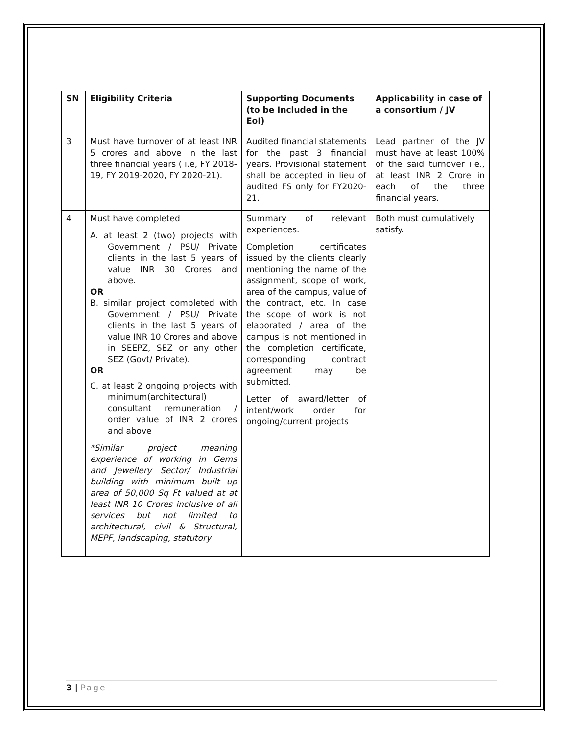| SN | Eligibility Criteria | Supporting Documents (to be Included in the EoI) | Applicability in case of a consortium / JV |
| --- | --- | --- | --- |
| 3 | Must have turnover of at least INR 5 crores and above in the last three financial years ( i.e, FY 2018-19, FY 2019-2020, FY 2020-21). | Audited financial statements for the past 3 financial years. Provisional statement shall be accepted in lieu of audited FS only for FY2020-21. | Lead partner of the JV must have at least 100% of the said turnover i.e., at least INR 2 Crore in each of the three financial years. |
| 4 | Must have completed A. at least 2 (two) projects with Government / PSU/ Private clients in the last 5 years of value INR 30 Crores and above. OR B. similar project completed with Government / PSU/ Private clients in the last 5 years of value INR 10 Crores and above in SEEPZ, SEZ or any other SEZ (Govt/ Private). OR C. at least 2 ongoing projects with minimum(architectural) consultant remuneration / order value of INR 2 crores and above *Similar project meaning experience of working in Gems and Jewellery Sector/ Industrial building with minimum built up area of 50,000 Sq Ft valued at at least INR 10 Crores inclusive of all services but not limited to architectural, civil & Structural, MEPF, landscaping, statutory | Summary of relevant experiences. Completion certificates issued by the clients clearly mentioning the name of the assignment, scope of work, area of the campus, value of the contract, etc. In case the scope of work is not elaborated / area of the campus is not mentioned in the completion certificate, corresponding contract agreement may be submitted. Letter of award/letter of intent/work order for ongoing/current projects | Both must cumulatively satisfy. |
3 | Page